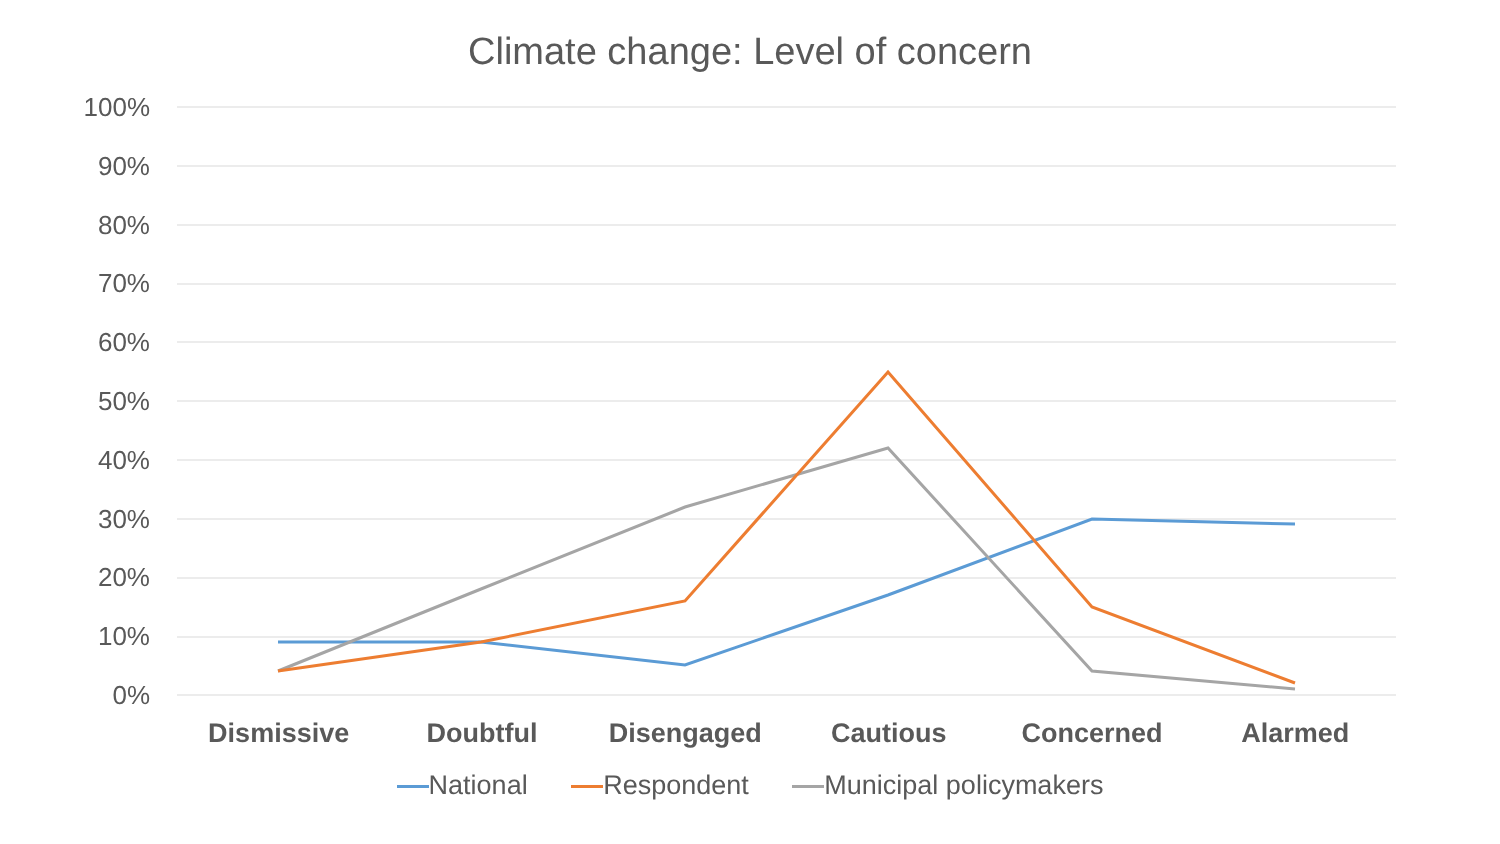Climate change: Level of concern
100%
90%
80%
70%
60%
50%
40%
30%
20%
10%
0%
Dismissive Doubtful Disengaged Cautious Concerned Alarmed
National Respondent Municipal policymakers